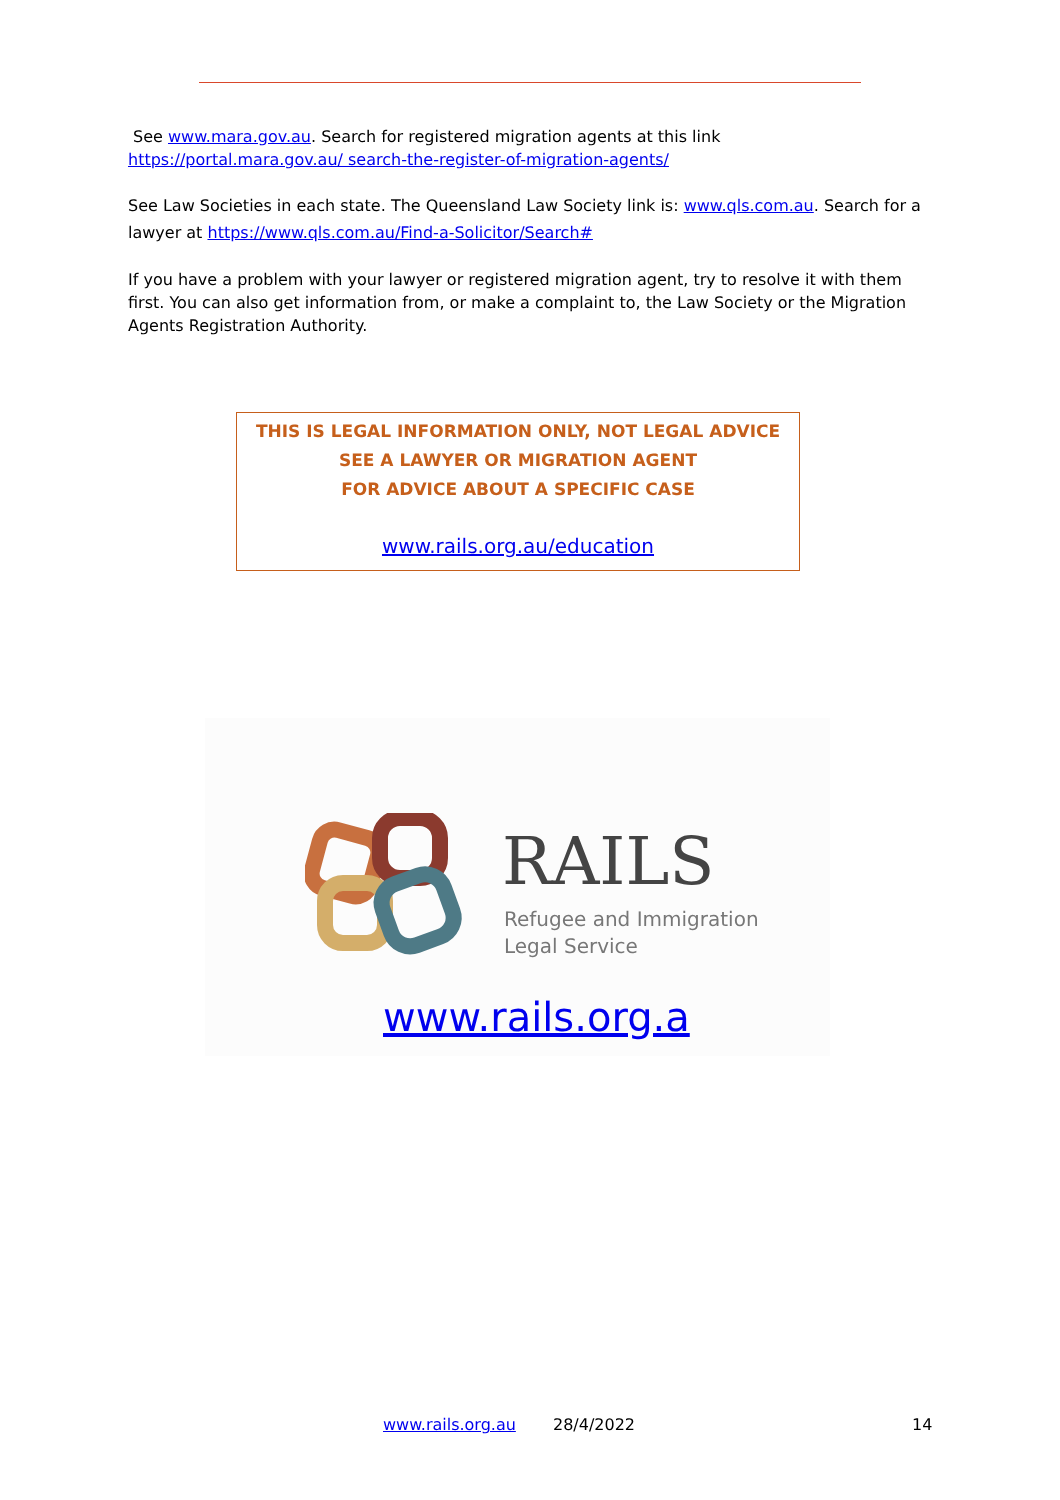See www.mara.gov.au. Search for registered migration agents at this link https://portal.mara.gov.au/ search-the-register-of-migration-agents/
See Law Societies in each state. The Queensland Law Society link is: www.qls.com.au. Search for a lawyer at https://www.qls.com.au/Find-a-Solicitor/Search#
If you have a problem with your lawyer or registered migration agent, try to resolve it with them first. You can also get information from, or make a complaint to, the Law Society or the Migration Agents Registration Authority.
THIS IS LEGAL INFORMATION ONLY, NOT LEGAL ADVICE
SEE A LAWYER OR MIGRATION AGENT
FOR ADVICE ABOUT A SPECIFIC CASE
www.rails.org.au/education
RAILS
Refugee and Immigration
Legal Service
www.rails.org.a
www.rails.org.au 28/4/2022 14